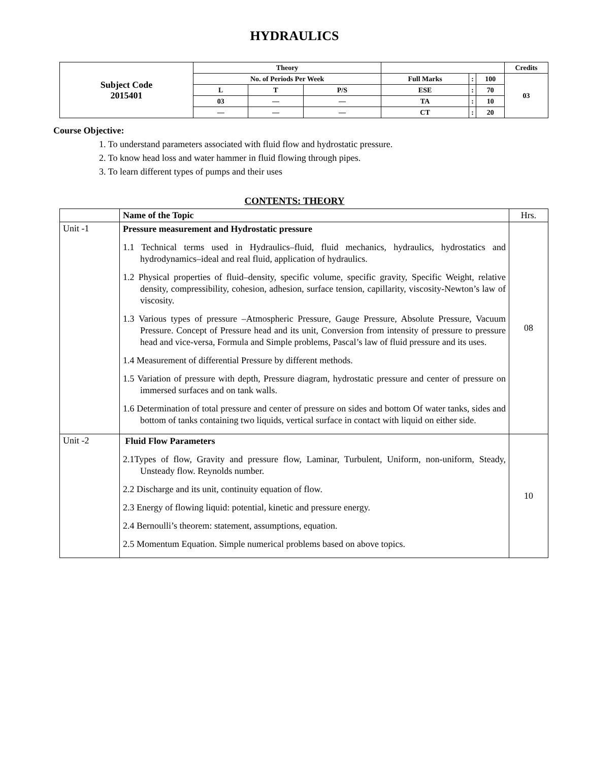HYDRAULICS
| Subject Code 2015401 | Theory | | | | | | Credits |
| | No. of Periods Per Week | | | Full Marks | : | 100 | 03 |
| | L | T | P/S | ESE | : | 70 | |
| | 03 | — | — | TA | : | 10 | |
| | — | — | — | CT | : | 20 | |
Course Objective:
1. To understand parameters associated with fluid flow and hydrostatic pressure.
2. To know head loss and water hammer in fluid flowing through pipes.
3. To learn different types of pumps and their uses
CONTENTS: THEORY
| | Name of the Topic | Hrs. |
| Unit -1 | Pressure measurement and Hydrostatic pressure 1.1 Technical terms used in Hydraulics–fluid, fluid mechanics, hydraulics, hydrostatics and hydrodynamics–ideal and real fluid, application of hydraulics. 1.2 Physical properties of fluid–density, specific volume, specific gravity, Specific Weight, relative density, compressibility, cohesion, adhesion, surface tension, capillarity, viscosity-Newton’s law of viscosity. 1.3 Various types of pressure –Atmospheric Pressure, Gauge Pressure, Absolute Pressure, Vacuum Pressure. Concept of Pressure head and its unit, Conversion from intensity of pressure to pressure head and vice-versa, Formula and Simple problems, Pascal’s law of fluid pressure and its uses. 1.4 Measurement of differential Pressure by different methods. 1.5 Variation of pressure with depth, Pressure diagram, hydrostatic pressure and center of pressure on immersed surfaces and on tank walls. 1.6 Determination of total pressure and center of pressure on sides and bottom Of water tanks, sides and bottom of tanks containing two liquids, vertical surface in contact with liquid on either side. | 08 |
| Unit -2 | Fluid Flow Parameters 2.1Types of flow, Gravity and pressure flow, Laminar, Turbulent, Uniform, non-uniform, Steady, Unsteady flow. Reynolds number. 2.2 Discharge and its unit, continuity equation of flow. 2.3 Energy of flowing liquid: potential, kinetic and pressure energy. 2.4 Bernoulli’s theorem: statement, assumptions, equation. 2.5 Momentum Equation. Simple numerical problems based on above topics. | 10 |